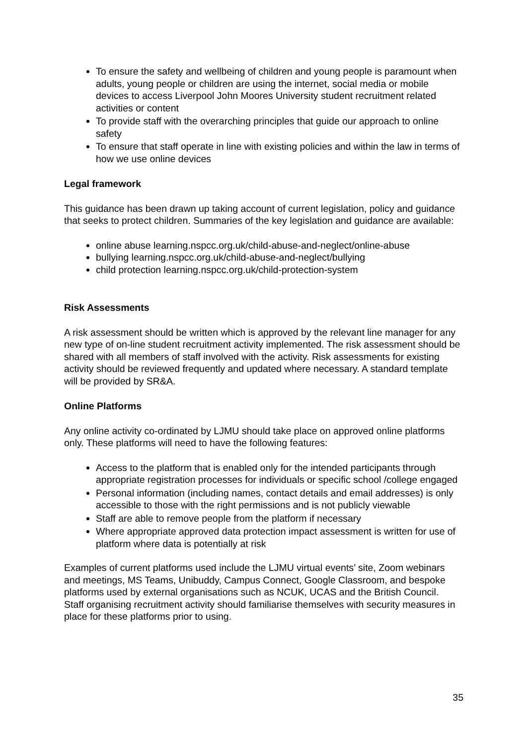To ensure the safety and wellbeing of children and young people is paramount when adults, young people or children are using the internet, social media or mobile devices to access Liverpool John Moores University student recruitment related activities or content
To provide staff with the overarching principles that guide our approach to online safety
To ensure that staff operate in line with existing policies and within the law in terms of how we use online devices
Legal framework
This guidance has been drawn up taking account of current legislation, policy and guidance that seeks to protect children. Summaries of the key legislation and guidance are available:
online abuse learning.nspcc.org.uk/child-abuse-and-neglect/online-abuse
bullying learning.nspcc.org.uk/child-abuse-and-neglect/bullying
child protection learning.nspcc.org.uk/child-protection-system
Risk Assessments
A risk assessment should be written which is approved by the relevant line manager for any new type of on-line student recruitment activity implemented. The risk assessment should be shared with all members of staff involved with the activity. Risk assessments for existing activity should be reviewed frequently and updated where necessary. A standard template will be provided by SR&A.
Online Platforms
Any online activity co-ordinated by LJMU should take place on approved online platforms only. These platforms will need to have the following features:
Access to the platform that is enabled only for the intended participants through appropriate registration processes for individuals or specific school /college engaged
Personal information (including names, contact details and email addresses) is only accessible to those with the right permissions and is not publicly viewable
Staff are able to remove people from the platform if necessary
Where appropriate approved data protection impact assessment is written for use of platform where data is potentially at risk
Examples of current platforms used include the LJMU virtual events’ site, Zoom webinars and meetings, MS Teams, Unibuddy, Campus Connect, Google Classroom, and bespoke platforms used by external organisations such as NCUK, UCAS and the British Council. Staff organising recruitment activity should familiarise themselves with security measures in place for these platforms prior to using.
35